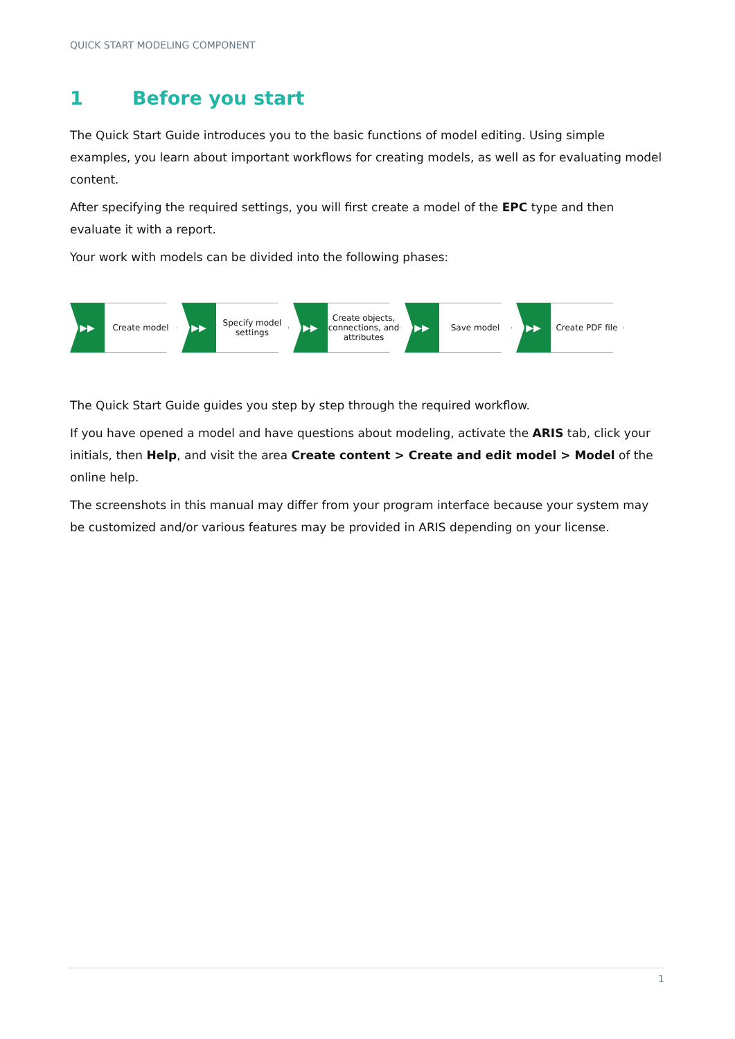QUICK START MODELING COMPONENT
1 Before you start
The Quick Start Guide introduces you to the basic functions of model editing. Using simple examples, you learn about important workflows for creating models, as well as for evaluating model content.
After specifying the required settings, you will first create a model of the EPC type and then evaluate it with a report.
Your work with models can be divided into the following phases:
▶▶
Create model
▶▶
Specify model settings
▶▶
Create objects, connections, and attributes
▶▶
Save model
▶▶
Create PDF file
The Quick Start Guide guides you step by step through the required workflow.
If you have opened a model and have questions about modeling, activate the ARIS tab, click your initials, then Help, and visit the area Create content > Create and edit model > Model of the online help.
The screenshots in this manual may differ from your program interface because your system may be customized and/or various features may be provided in ARIS depending on your license.
1